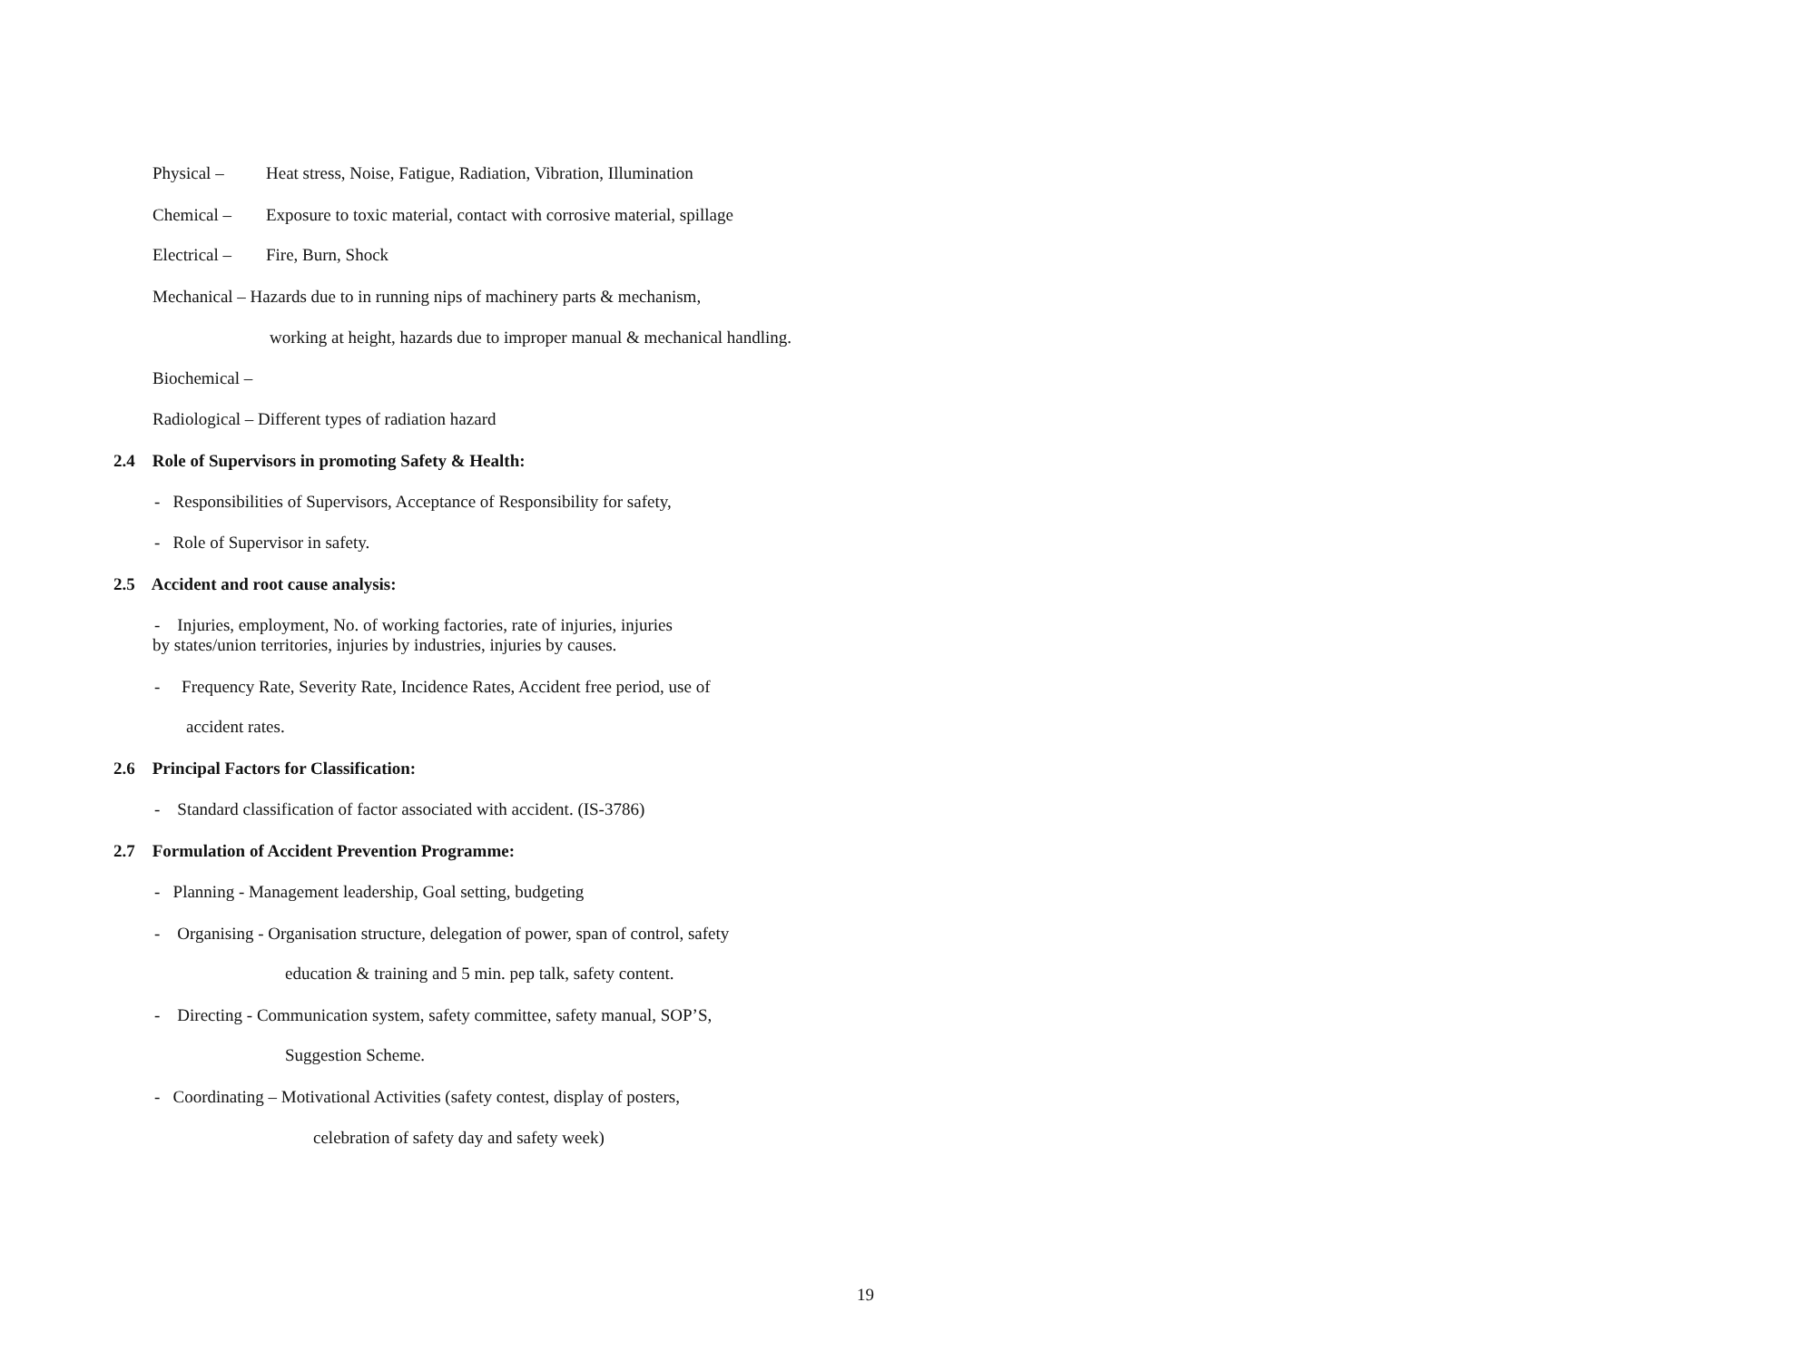Physical – Heat stress, Noise, Fatigue, Radiation, Vibration, Illumination
Chemical – Exposure to toxic material, contact with corrosive material, spillage
Electrical – Fire, Burn, Shock
Mechanical – Hazards due to in running nips of machinery parts & mechanism,
working at height, hazards due to improper manual & mechanical handling.
Biochemical –
Radiological – Different types of radiation hazard
2.4 Role of Supervisors in promoting Safety & Health:
- Responsibilities of Supervisors, Acceptance of Responsibility for safety,
- Role of Supervisor in safety.
2.5 Accident and root cause analysis:
- Injuries, employment, No. of working factories, rate of injuries, injuries
by states/union territories, injuries by industries, injuries by causes.
- Frequency Rate, Severity Rate, Incidence Rates, Accident free period, use of
accident rates.
2.6 Principal Factors for Classification:
- Standard classification of factor associated with accident. (IS-3786)
2.7 Formulation of Accident Prevention Programme:
- Planning - Management leadership, Goal setting, budgeting
- Organising - Organisation structure, delegation of power, span of control, safety
education & training and 5 min. pep talk, safety content.
- Directing - Communication system, safety committee, safety manual, SOP’S,
Suggestion Scheme.
- Coordinating – Motivational Activities (safety contest, display of posters,
celebration of safety day and safety week)
19